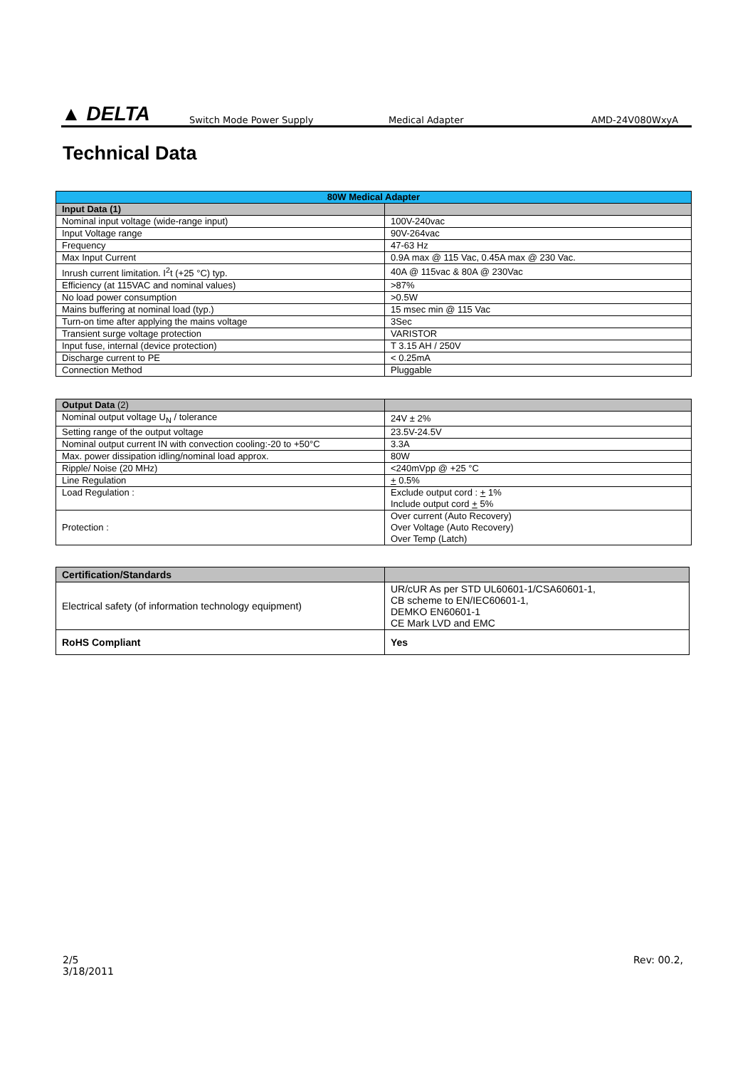▲ DELTA
Switch Mode Power Supply Medical Adapter AMD-24V080WxyA
Technical Data
| 80W Medical Adapter | |
| Input Data (1) | |
| Nominal input voltage (wide-range input) | 100V-240vac |
| Input Voltage range | 90V-264vac |
| Frequency | 47-63 Hz |
| Max Input Current | 0.9A max @ 115 Vac, 0.45A max @ 230 Vac. |
| Inrush current limitation. I<sup>2</sup>t (+25 °C) typ. | 40A @ 115vac & 80A @ 230Vac |
| Efficiency (at 115VAC and nominal values) | >87% |
| No load power consumption | >0.5W |
| Mains buffering at nominal load (typ.) | 15 msec min @ 115 Vac |
| Turn-on time after applying the mains voltage | 3Sec |
| Transient surge voltage protection | VARISTOR |
| Input fuse, internal (device protection) | T 3.15 AH / 250V |
| Discharge current to PE | < 0.25mA |
| Connection Method | Pluggable |
| Output Data (2) | |
| Nominal output voltage U<sub>N</sub> / tolerance | 24V ± 2% |
| Setting range of the output voltage | 23.5V-24.5V |
| Nominal output current IN with convection cooling:-20 to +50°C | 3.3A |
| Max. power dissipation idling/nominal load approx. | 80W |
| Ripple/ Noise (20 MHz) | <240mVpp @ +25 °C |
| Line Regulation | + 0.5% |
| Load Regulation : | Exclude output cord : + 1% Include output cord + 5% |
| Protection : | Over current (Auto Recovery) Over Voltage (Auto Recovery) Over Temp (Latch) |
| Certification/Standards | |
| Electrical safety (of information technology equipment) | UR/cUR As per STD UL60601-1/CSA60601-1, CB scheme to EN/IEC60601-1, DEMKO EN60601-1 CE Mark LVD and EMC |
| RoHS Compliant | Yes |
2/5
3/18/2011
Rev: 00.2,